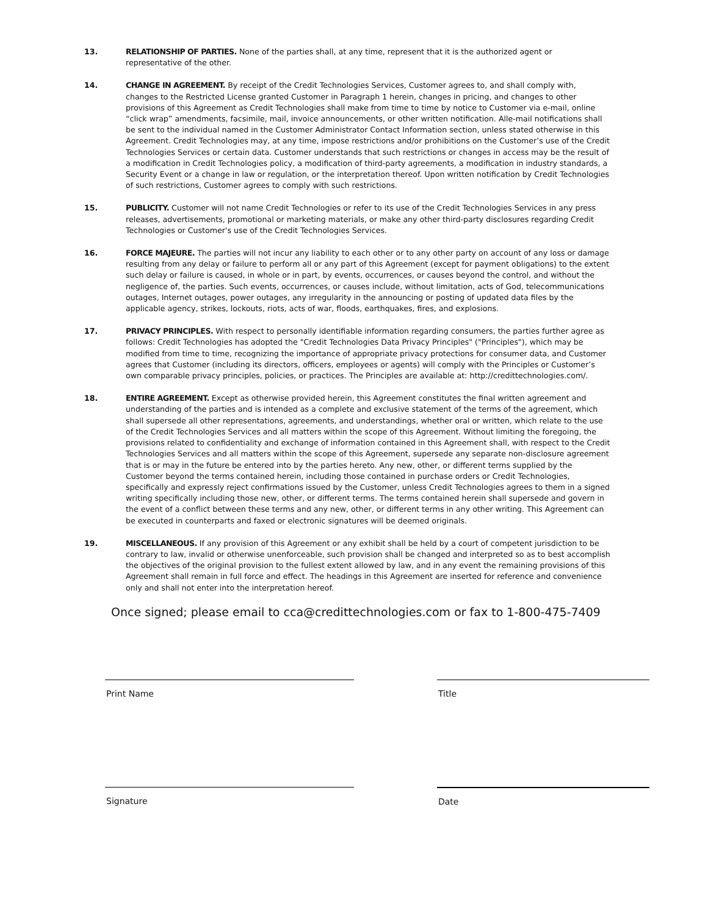13. RELATIONSHIP OF PARTIES. None of the parties shall, at any time, represent that it is the authorized agent or representative of the other.
14. CHANGE IN AGREEMENT. By receipt of the Credit Technologies Services, Customer agrees to, and shall comply with, changes to the Restricted License granted Customer in Paragraph 1 herein, changes in pricing, and changes to other provisions of this Agreement as Credit Technologies shall make from time to time by notice to Customer via e-mail, online “click wrap” amendments, facsimile, mail, invoice announcements, or other written notification. Alle-mail notifications shall be sent to the individual named in the Customer Administrator Contact Information section, unless stated otherwise in this Agreement. Credit Technologies may, at any time, impose restrictions and/or prohibitions on the Customer’s use of the Credit Technologies Services or certain data. Customer understands that such restrictions or changes in access may be the result of a modification in Credit Technologies policy, a modification of third-party agreements, a modification in industry standards, a Security Event or a change in law or regulation, or the interpretation thereof. Upon written notification by Credit Technologies of such restrictions, Customer agrees to comply with such restrictions.
15. PUBLICITY. Customer will not name Credit Technologies or refer to its use of the Credit Technologies Services in any press releases, advertisements, promotional or marketing materials, or make any other third-party disclosures regarding Credit Technologies or Customer's use of the Credit Technologies Services.
16. FORCE MAJEURE. The parties will not incur any liability to each other or to any other party on account of any loss or damage resulting from any delay or failure to perform all or any part of this Agreement (except for payment obligations) to the extent such delay or failure is caused, in whole or in part, by events, occurrences, or causes beyond the control, and without the negligence of, the parties. Such events, occurrences, or causes include, without limitation, acts of God, telecommunications outages, Internet outages, power outages, any irregularity in the announcing or posting of updated data files by the applicable agency, strikes, lockouts, riots, acts of war, floods, earthquakes, fires, and explosions.
17. PRIVACY PRINCIPLES. With respect to personally identifiable information regarding consumers, the parties further agree as follows: Credit Technologies has adopted the "Credit Technologies Data Privacy Principles" ("Principles"), which may be modified from time to time, recognizing the importance of appropriate privacy protections for consumer data, and Customer agrees that Customer (including its directors, officers, employees or agents) will comply with the Principles or Customer’s own comparable privacy principles, policies, or practices. The Principles are available at: http://credittechnologies.com/.
18. ENTIRE AGREEMENT. Except as otherwise provided herein, this Agreement constitutes the final written agreement and understanding of the parties and is intended as a complete and exclusive statement of the terms of the agreement, which shall supersede all other representations, agreements, and understandings, whether oral or written, which relate to the use of the Credit Technologies Services and all matters within the scope of this Agreement. Without limiting the foregoing, the provisions related to confidentiality and exchange of information contained in this Agreement shall, with respect to the Credit Technologies Services and all matters within the scope of this Agreement, supersede any separate non-disclosure agreement that is or may in the future be entered into by the parties hereto. Any new, other, or different terms supplied by the Customer beyond the terms contained herein, including those contained in purchase orders or Credit Technologies, specifically and expressly reject confirmations issued by the Customer, unless Credit Technologies agrees to them in a signed writing specifically including those new, other, or different terms. The terms contained herein shall supersede and govern in the event of a conflict between these terms and any new, other, or different terms in any other writing. This Agreement can be executed in counterparts and faxed or electronic signatures will be deemed originals.
19. MISCELLANEOUS. If any provision of this Agreement or any exhibit shall be held by a court of competent jurisdiction to be contrary to law, invalid or otherwise unenforceable, such provision shall be changed and interpreted so as to best accomplish the objectives of the original provision to the fullest extent allowed by law, and in any event the remaining provisions of this Agreement shall remain in full force and effect. The headings in this Agreement are inserted for reference and convenience only and shall not enter into the interpretation hereof.
Once signed; please email to cca@credittechnologies.com or fax to 1-800-475-7409
Print Name Title
Signature Date